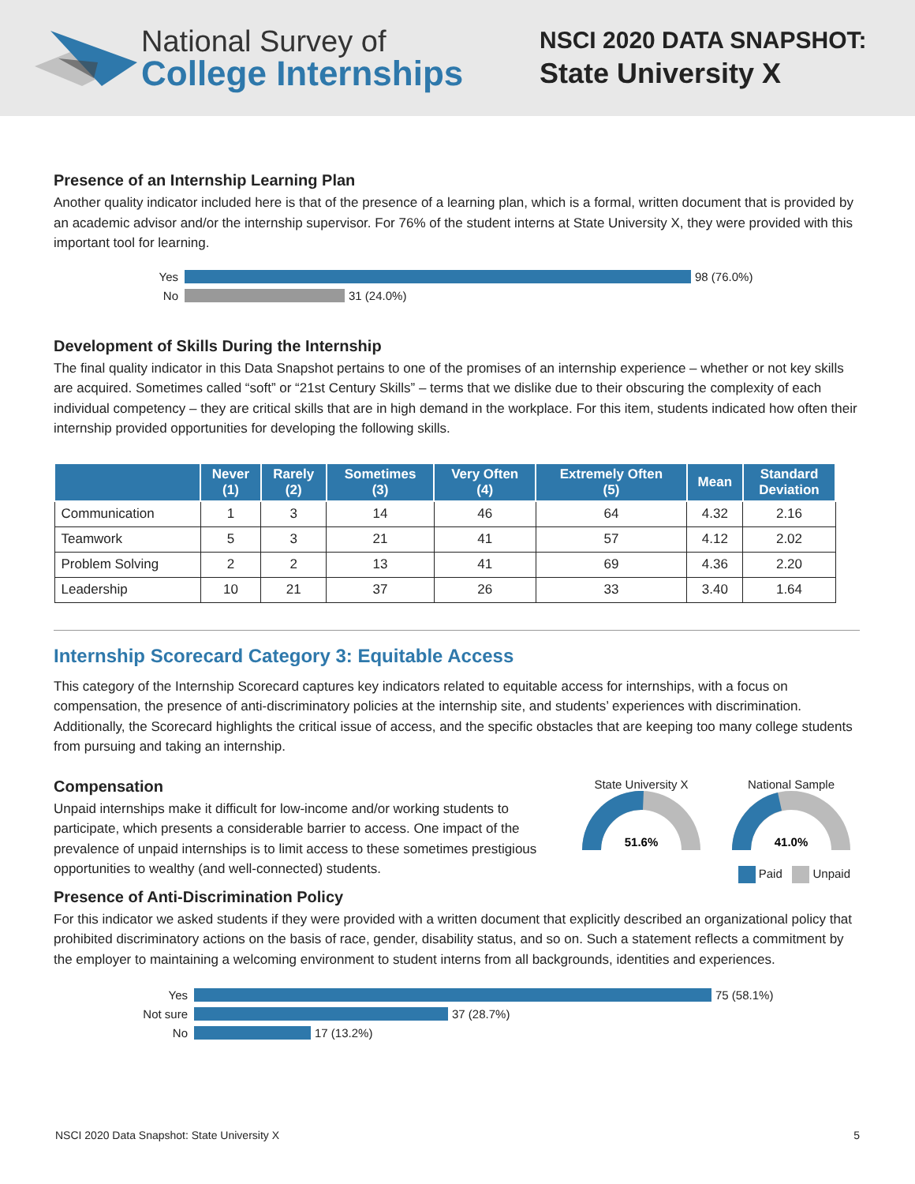National Survey of
College Internships
NSCI 2020 DATA SNAPSHOT:
State University X
Presence of an Internship Learning Plan
Another quality indicator included here is that of the presence of a learning plan, which is a formal, written document that is provided by an academic advisor and/or the internship supervisor. For 76% of the student interns at State University X, they were provided with this important tool for learning.
Yes
98 (76.0%)
No
31 (24.0%)
Development of Skills During the Internship
The final quality indicator in this Data Snapshot pertains to one of the promises of an internship experience – whether or not key skills are acquired. Sometimes called “soft” or “21st Century Skills” – terms that we dislike due to their obscuring the complexity of each individual competency – they are critical skills that are in high demand in the workplace. For this item, students indicated how often their internship provided opportunities for developing the following skills.
| | Never (1) | Rarely (2) | Sometimes (3) | Very Often (4) | Extremely Often (5) | Mean | Standard Deviation |
| --- | --- | --- | --- | --- | --- | --- | --- |
| Communication | 1 | 3 | 14 | 46 | 64 | 4.32 | 2.16 |
| Teamwork | 5 | 3 | 21 | 41 | 57 | 4.12 | 2.02 |
| Problem Solving | 2 | 2 | 13 | 41 | 69 | 4.36 | 2.20 |
| Leadership | 10 | 21 | 37 | 26 | 33 | 3.40 | 1.64 |
Internship Scorecard Category 3: Equitable Access
This category of the Internship Scorecard captures key indicators related to equitable access for internships, with a focus on compensation, the presence of anti-discriminatory policies at the internship site, and students’ experiences with discrimination. Additionally, the Scorecard highlights the critical issue of access, and the specific obstacles that are keeping too many college students from pursuing and taking an internship.
Compensation
Unpaid internships make it difficult for low-income and/or working students to participate, which presents a considerable barrier to access. One impact of the prevalence of unpaid internships is to limit access to these sometimes prestigious opportunities to wealthy (and well-connected) students.
State University X
51.6%
National Sample
41.0%
Paid Unpaid
Presence of Anti-Discrimination Policy
For this indicator we asked students if they were provided with a written document that explicitly described an organizational policy that prohibited discriminatory actions on the basis of race, gender, disability status, and so on. Such a statement reflects a commitment by the employer to maintaining a welcoming environment to student interns from all backgrounds, identities and experiences.
Yes
75 (58.1%)
Not sure
37 (28.7%)
No
17 (13.2%)
NSCI 2020 Data Snapshot: State University X 5